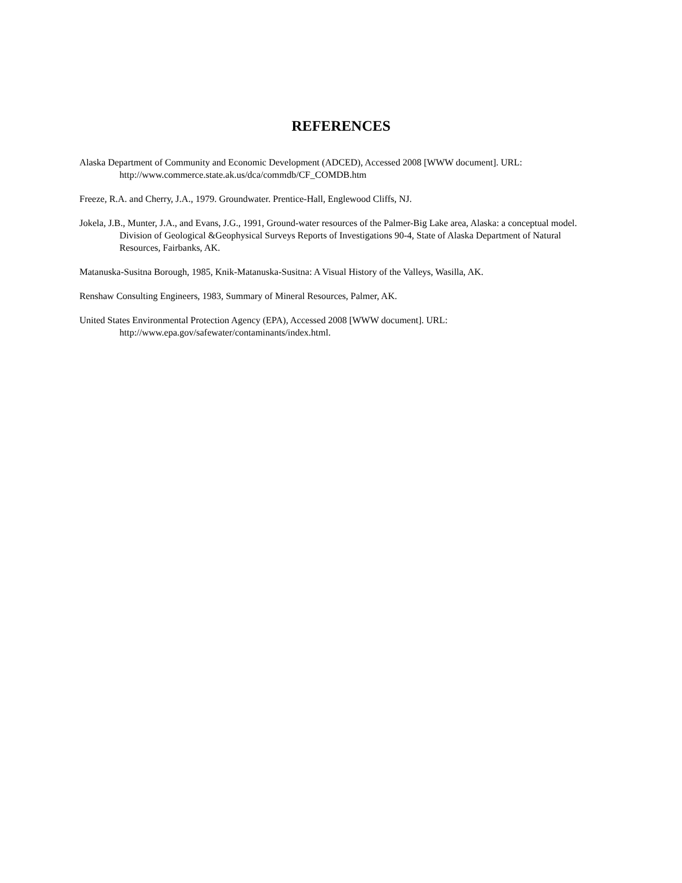REFERENCES
Alaska Department of Community and Economic Development (ADCED), Accessed 2008 [WWW document]. URL: http://www.commerce.state.ak.us/dca/commdb/CF_COMDB.htm
Freeze, R.A. and Cherry, J.A., 1979. Groundwater. Prentice-Hall, Englewood Cliffs, NJ.
Jokela, J.B., Munter, J.A., and Evans, J.G., 1991, Ground-water resources of the Palmer-Big Lake area, Alaska: a conceptual model. Division of Geological &Geophysical Surveys Reports of Investigations 90-4, State of Alaska Department of Natural Resources, Fairbanks, AK.
Matanuska-Susitna Borough, 1985, Knik-Matanuska-Susitna: A Visual History of the Valleys, Wasilla, AK.
Renshaw Consulting Engineers, 1983, Summary of Mineral Resources, Palmer, AK.
United States Environmental Protection Agency (EPA), Accessed 2008 [WWW document]. URL: http://www.epa.gov/safewater/contaminants/index.html.